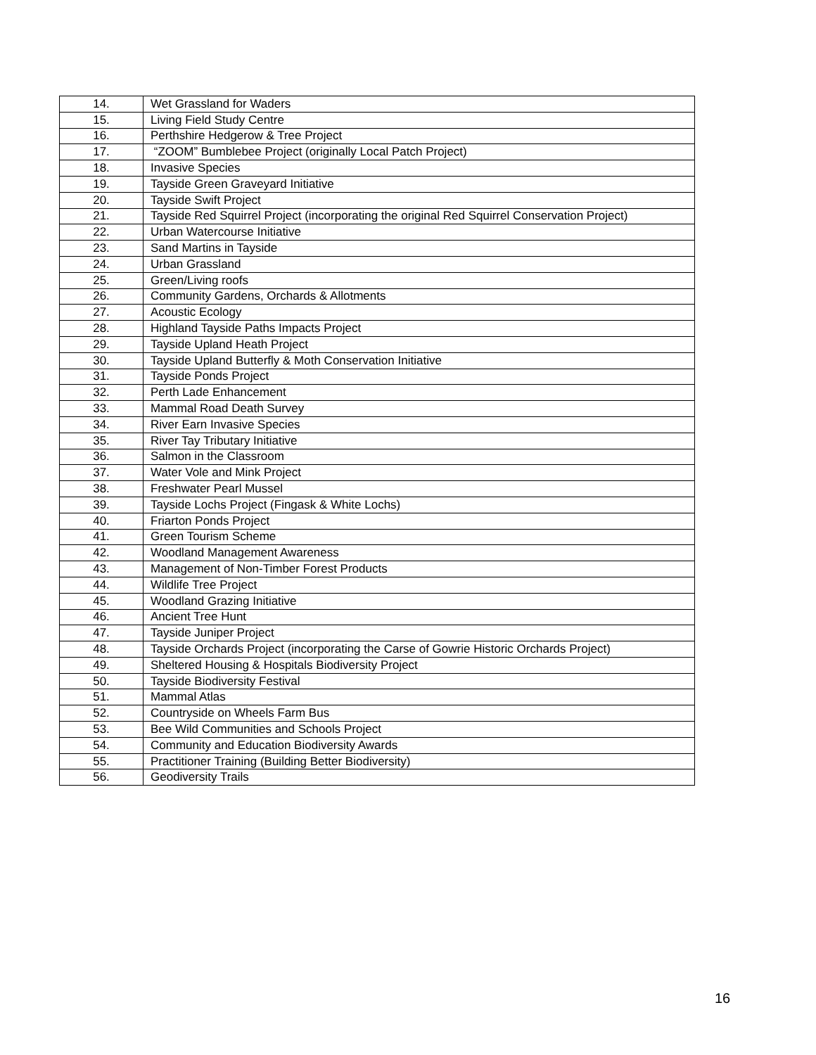| 14. | Wet Grassland for Waders |
| 15. | Living Field Study Centre |
| 16. | Perthshire Hedgerow & Tree Project |
| 17. | “ZOOM” Bumblebee Project (originally Local Patch Project) |
| 18. | Invasive Species |
| 19. | Tayside Green Graveyard Initiative |
| 20. | Tayside Swift Project |
| 21. | Tayside Red Squirrel Project (incorporating the original Red Squirrel Conservation Project) |
| 22. | Urban Watercourse Initiative |
| 23. | Sand Martins in Tayside |
| 24. | Urban Grassland |
| 25. | Green/Living roofs |
| 26. | Community Gardens, Orchards & Allotments |
| 27. | Acoustic Ecology |
| 28. | Highland Tayside Paths Impacts Project |
| 29. | Tayside Upland Heath Project |
| 30. | Tayside Upland Butterfly & Moth Conservation Initiative |
| 31. | Tayside Ponds Project |
| 32. | Perth Lade Enhancement |
| 33. | Mammal Road Death Survey |
| 34. | River Earn Invasive Species |
| 35. | River Tay Tributary Initiative |
| 36. | Salmon in the Classroom |
| 37. | Water Vole and Mink Project |
| 38. | Freshwater Pearl Mussel |
| 39. | Tayside Lochs Project (Fingask & White Lochs) |
| 40. | Friarton Ponds Project |
| 41. | Green Tourism Scheme |
| 42. | Woodland Management Awareness |
| 43. | Management of Non-Timber Forest Products |
| 44. | Wildlife Tree Project |
| 45. | Woodland Grazing Initiative |
| 46. | Ancient Tree Hunt |
| 47. | Tayside Juniper Project |
| 48. | Tayside Orchards Project (incorporating the Carse of Gowrie Historic Orchards Project) |
| 49. | Sheltered Housing & Hospitals Biodiversity Project |
| 50. | Tayside Biodiversity Festival |
| 51. | Mammal Atlas |
| 52. | Countryside on Wheels Farm Bus |
| 53. | Bee Wild Communities and Schools Project |
| 54. | Community and Education Biodiversity Awards |
| 55. | Practitioner Training (Building Better Biodiversity) |
| 56. | Geodiversity Trails |
16